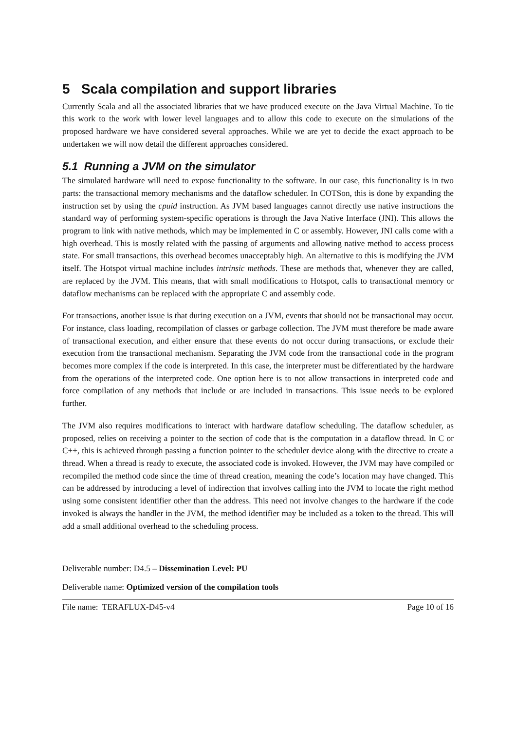5 Scala compilation and support libraries
Currently Scala and all the associated libraries that we have produced execute on the Java Virtual Machine. To tie this work to the work with lower level languages and to allow this code to execute on the simulations of the proposed hardware we have considered several approaches. While we are yet to decide the exact approach to be undertaken we will now detail the different approaches considered.
5.1 Running a JVM on the simulator
The simulated hardware will need to expose functionality to the software. In our case, this functionality is in two parts: the transactional memory mechanisms and the dataflow scheduler. In COTSon, this is done by expanding the instruction set by using the cpuid instruction. As JVM based languages cannot directly use native instructions the standard way of performing system-specific operations is through the Java Native Interface (JNI). This allows the program to link with native methods, which may be implemented in C or assembly. However, JNI calls come with a high overhead. This is mostly related with the passing of arguments and allowing native method to access process state. For small transactions, this overhead becomes unacceptably high. An alternative to this is modifying the JVM itself. The Hotspot virtual machine includes intrinsic methods. These are methods that, whenever they are called, are replaced by the JVM. This means, that with small modifications to Hotspot, calls to transactional memory or dataflow mechanisms can be replaced with the appropriate C and assembly code.
For transactions, another issue is that during execution on a JVM, events that should not be transactional may occur. For instance, class loading, recompilation of classes or garbage collection. The JVM must therefore be made aware of transactional execution, and either ensure that these events do not occur during transactions, or exclude their execution from the transactional mechanism. Separating the JVM code from the transactional code in the program becomes more complex if the code is interpreted. In this case, the interpreter must be differentiated by the hardware from the operations of the interpreted code. One option here is to not allow transactions in interpreted code and force compilation of any methods that include or are included in transactions. This issue needs to be explored further.
The JVM also requires modifications to interact with hardware dataflow scheduling. The dataflow scheduler, as proposed, relies on receiving a pointer to the section of code that is the computation in a dataflow thread. In C or C++, this is achieved through passing a function pointer to the scheduler device along with the directive to create a thread. When a thread is ready to execute, the associated code is invoked. However, the JVM may have compiled or recompiled the method code since the time of thread creation, meaning the code’s location may have changed. This can be addressed by introducing a level of indirection that involves calling into the JVM to locate the right method using some consistent identifier other than the address. This need not involve changes to the hardware if the code invoked is always the handler in the JVM, the method identifier may be included as a token to the thread. This will add a small additional overhead to the scheduling process.
Deliverable number: D4.5 – Dissemination Level: PU
Deliverable name: Optimized version of the compilation tools
File name: TERAFLUX-D45-v4 Page 10 of 16